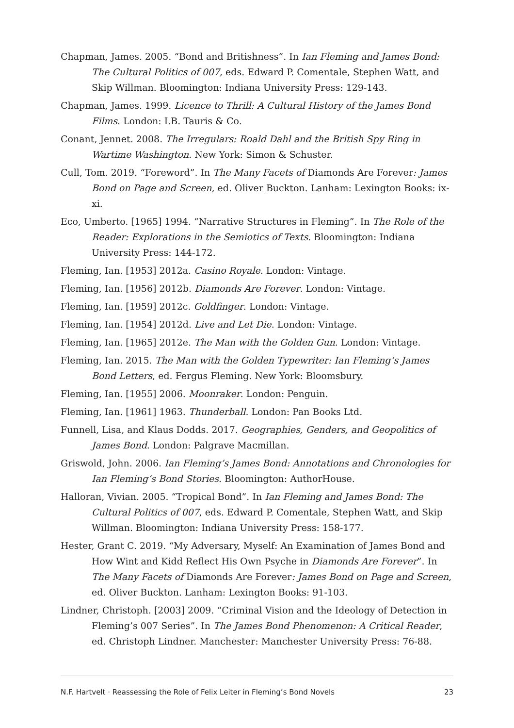Chapman, James. 2005. “Bond and Britishness”. In Ian Fleming and James Bond: The Cultural Politics of 007, eds. Edward P. Comentale, Stephen Watt, and Skip Willman. Bloomington: Indiana University Press: 129-143.
Chapman, James. 1999. Licence to Thrill: A Cultural History of the James Bond Films. London: I.B. Tauris & Co.
Conant, Jennet. 2008. The Irregulars: Roald Dahl and the British Spy Ring in Wartime Washington. New York: Simon & Schuster.
Cull, Tom. 2019. “Foreword”. In The Many Facets of Diamonds Are Forever: James Bond on Page and Screen, ed. Oliver Buckton. Lanham: Lexington Books: ix-xi.
Eco, Umberto. [1965] 1994. “Narrative Structures in Fleming”. In The Role of the Reader: Explorations in the Semiotics of Texts. Bloomington: Indiana University Press: 144-172.
Fleming, Ian. [1953] 2012a. Casino Royale. London: Vintage.
Fleming, Ian. [1956] 2012b. Diamonds Are Forever. London: Vintage.
Fleming, Ian. [1959] 2012c. Goldfinger. London: Vintage.
Fleming, Ian. [1954] 2012d. Live and Let Die. London: Vintage.
Fleming, Ian. [1965] 2012e. The Man with the Golden Gun. London: Vintage.
Fleming, Ian. 2015. The Man with the Golden Typewriter: Ian Fleming’s James Bond Letters, ed. Fergus Fleming. New York: Bloomsbury.
Fleming, Ian. [1955] 2006. Moonraker. London: Penguin.
Fleming, Ian. [1961] 1963. Thunderball. London: Pan Books Ltd.
Funnell, Lisa, and Klaus Dodds. 2017. Geographies, Genders, and Geopolitics of James Bond. London: Palgrave Macmillan.
Griswold, John. 2006. Ian Fleming’s James Bond: Annotations and Chronologies for Ian Fleming’s Bond Stories. Bloomington: AuthorHouse.
Halloran, Vivian. 2005. “Tropical Bond”. In Ian Fleming and James Bond: The Cultural Politics of 007, eds. Edward P. Comentale, Stephen Watt, and Skip Willman. Bloomington: Indiana University Press: 158-177.
Hester, Grant C. 2019. “My Adversary, Myself: An Examination of James Bond and How Wint and Kidd Reflect His Own Psyche in Diamonds Are Forever”. In The Many Facets of Diamonds Are Forever: James Bond on Page and Screen, ed. Oliver Buckton. Lanham: Lexington Books: 91-103.
Lindner, Christoph. [2003] 2009. “Criminal Vision and the Ideology of Detection in Fleming’s 007 Series”. In The James Bond Phenomenon: A Critical Reader, ed. Christoph Lindner. Manchester: Manchester University Press: 76-88.
N.F. Hartvelt · Reassessing the Role of Felix Leiter in Fleming’s Bond Novels 23